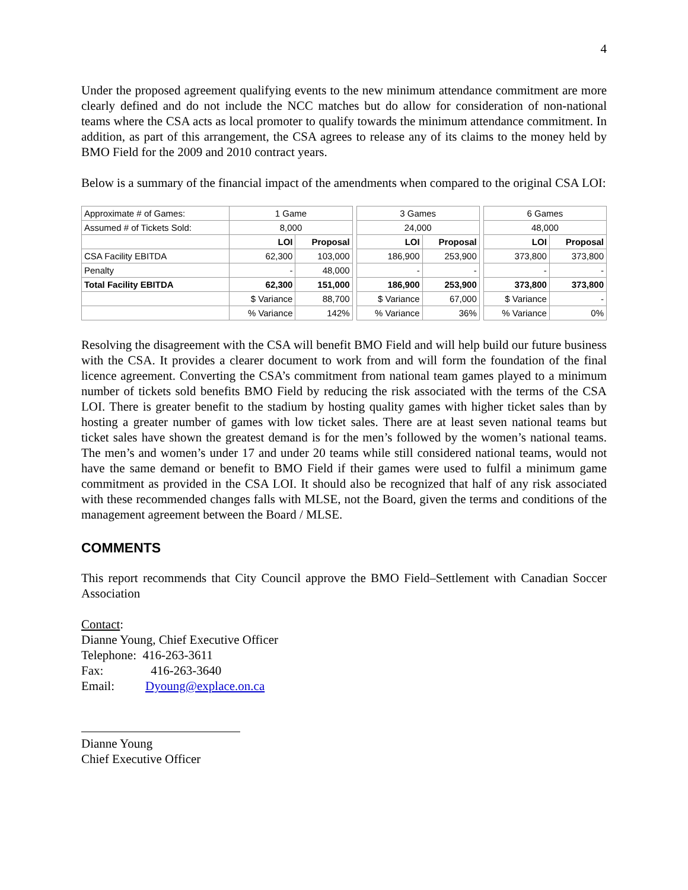4
Under the proposed agreement qualifying events to the new minimum attendance commitment are more clearly defined and do not include the NCC matches but do allow for consideration of non-national teams where the CSA acts as local promoter to qualify towards the minimum attendance commitment. In addition, as part of this arrangement, the CSA agrees to release any of its claims to the money held by BMO Field for the 2009 and 2010 contract years.
Below is a summary of the financial impact of the amendments when compared to the original CSA LOI:
| Approximate # of Games: | 1 Game | | | 3 Games | | | 6 Games | |
| Assumed # of Tickets Sold: | 8,000 | | | 24,000 | | | 48,000 | |
| | LOI | Proposal | | LOI | Proposal | | LOI | Proposal |
| CSA Facility EBITDA | 62,300 | 103,000 | | 186,900 | 253,900 | | 373,800 | 373,800 |
| Penalty | - | 48,000 | | - | - | | - | - |
| Total Facility EBITDA | 62,300 | 151,000 | | 186,900 | 253,900 | | 373,800 | 373,800 |
| | $ Variance | 88,700 | | $ Variance | 67,000 | | $ Variance | - |
| | % Variance | 142% | | % Variance | 36% | | % Variance | 0% |
Resolving the disagreement with the CSA will benefit BMO Field and will help build our future business with the CSA. It provides a clearer document to work from and will form the foundation of the final licence agreement. Converting the CSA’s commitment from national team games played to a minimum number of tickets sold benefits BMO Field by reducing the risk associated with the terms of the CSA LOI. There is greater benefit to the stadium by hosting quality games with higher ticket sales than by hosting a greater number of games with low ticket sales. There are at least seven national teams but ticket sales have shown the greatest demand is for the men’s followed by the women’s national teams. The men’s and women’s under 17 and under 20 teams while still considered national teams, would not have the same demand or benefit to BMO Field if their games were used to fulfil a minimum game commitment as provided in the CSA LOI. It should also be recognized that half of any risk associated with these recommended changes falls with MLSE, not the Board, given the terms and conditions of the management agreement between the Board / MLSE.
COMMENTS
This report recommends that City Council approve the BMO Field–Settlement with Canadian Soccer Association
Contact:
Dianne Young, Chief Executive Officer
Telephone: 416-263-3611
Fax: 416-263-3640
Email: Dyoung@explace.on.ca
Dianne Young
Chief Executive Officer